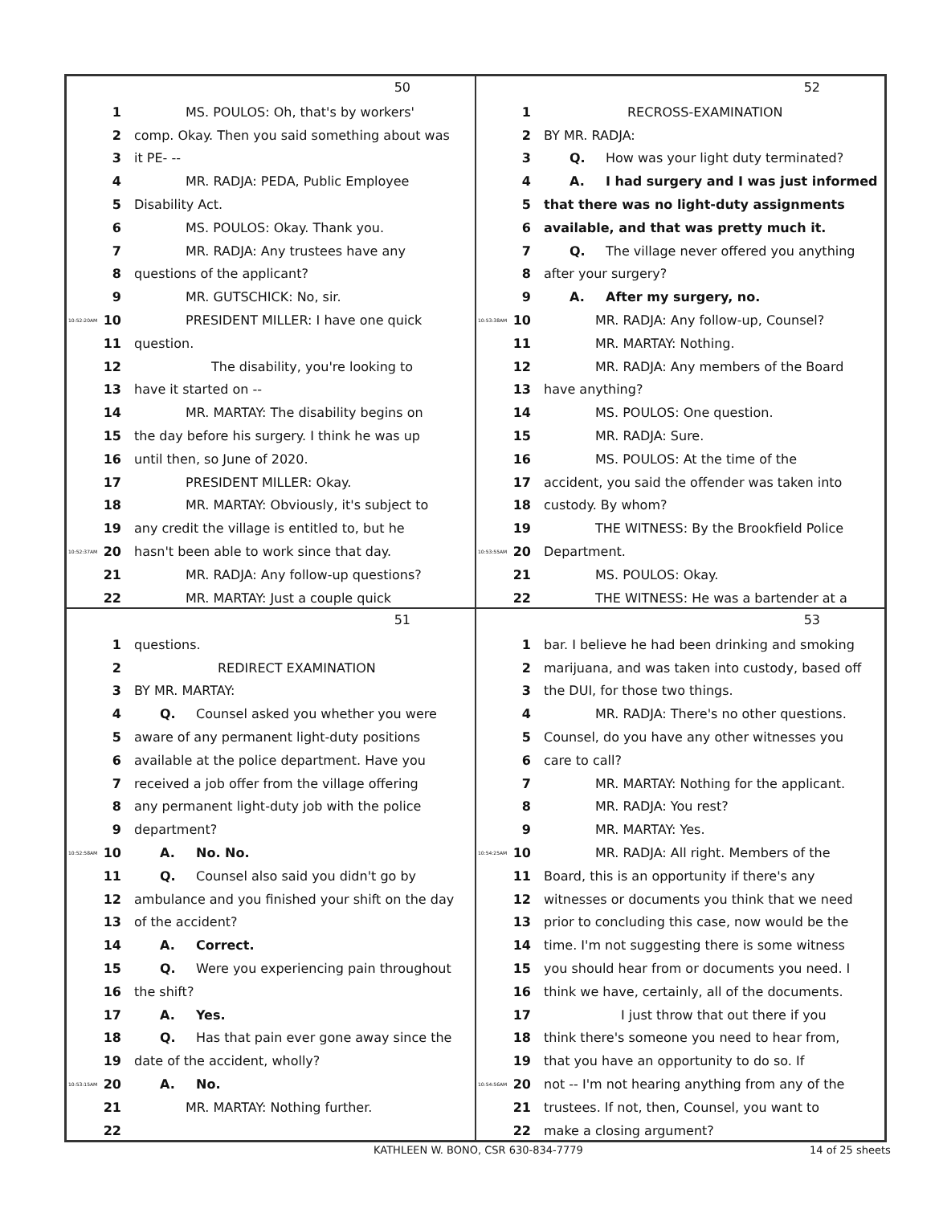50
1 MS. POULOS: Oh, that's by workers'
2 comp. Okay. Then you said something about was
3 it PE- --
4 MR. RADJA: PEDA, Public Employee
5 Disability Act.
6 MS. POULOS: Okay. Thank you.
7 MR. RADJA: Any trustees have any
8 questions of the applicant?
9 MR. GUTSCHICK: No, sir.
10:52:20AM 10 PRESIDENT MILLER: I have one quick
11 question.
12 The disability, you're looking to
13 have it started on --
14 MR. MARTAY: The disability begins on
15 the day before his surgery. I think he was up
16 until then, so June of 2020.
17 PRESIDENT MILLER: Okay.
18 MR. MARTAY: Obviously, it's subject to
19 any credit the village is entitled to, but he
10:52:37AM 20 hasn't been able to work since that day.
21 MR. RADJA: Any follow-up questions?
22 MR. MARTAY: Just a couple quick
52
1 RECROSS-EXAMINATION
2 BY MR. RADJA:
3 Q. How was your light duty terminated?
4 A. I had surgery and I was just informed
5 that there was no light-duty assignments
6 available, and that was pretty much it.
7 Q. The village never offered you anything
8 after your surgery?
9 A. After my surgery, no.
10:53:38AM 10 MR. RADJA: Any follow-up, Counsel?
11 MR. MARTAY: Nothing.
12 MR. RADJA: Any members of the Board
13 have anything?
14 MS. POULOS: One question.
15 MR. RADJA: Sure.
16 MS. POULOS: At the time of the
17 accident, you said the offender was taken into
18 custody. By whom?
19 THE WITNESS: By the Brookfield Police
10:53:55AM 20 Department.
21 MS. POULOS: Okay.
22 THE WITNESS: He was a bartender at a
51
1 questions.
2 REDIRECT EXAMINATION
3 BY MR. MARTAY:
4 Q. Counsel asked you whether you were
5 aware of any permanent light-duty positions
6 available at the police department. Have you
7 received a job offer from the village offering
8 any permanent light-duty job with the police
9 department?
10:52:58AM 10 A. No. No.
11 Q. Counsel also said you didn't go by
12 ambulance and you finished your shift on the day
13 of the accident?
14 A. Correct.
15 Q. Were you experiencing pain throughout
16 the shift?
17 A. Yes.
18 Q. Has that pain ever gone away since the
19 date of the accident, wholly?
10:53:15AM 20 A. No.
21 MR. MARTAY: Nothing further.
22
53
1 bar. I believe he had been drinking and smoking
2 marijuana, and was taken into custody, based off
3 the DUI, for those two things.
4 MR. RADJA: There's no other questions.
5 Counsel, do you have any other witnesses you
6 care to call?
7 MR. MARTAY: Nothing for the applicant.
8 MR. RADJA: You rest?
9 MR. MARTAY: Yes.
10:54:25AM 10 MR. RADJA: All right. Members of the
11 Board, this is an opportunity if there's any
12 witnesses or documents you think that we need
13 prior to concluding this case, now would be the
14 time. I'm not suggesting there is some witness
15 you should hear from or documents you need. I
16 think we have, certainly, all of the documents.
17 I just throw that out there if you
18 think there's someone you need to hear from,
19 that you have an opportunity to do so. If
10:54:56AM 20 not -- I'm not hearing anything from any of the
21 trustees. If not, then, Counsel, you want to
22 make a closing argument?
KATHLEEN W. BONO, CSR 630-834-7779 14 of 25 sheets